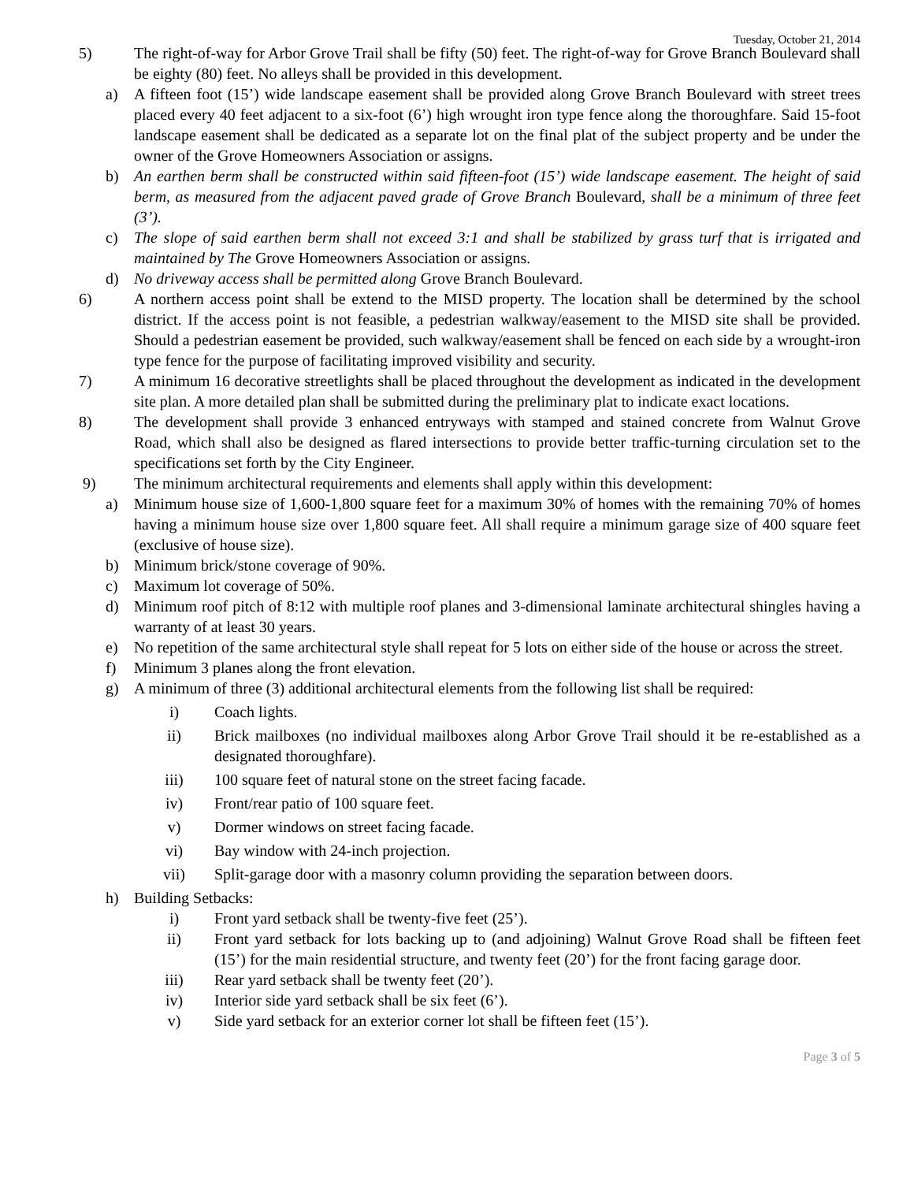Tuesday, October 21, 2014
5) The right-of-way for Arbor Grove Trail shall be fifty (50) feet. The right-of-way for Grove Branch Boulevard shall be eighty (80) feet. No alleys shall be provided in this development.
a) A fifteen foot (15’) wide landscape easement shall be provided along Grove Branch Boulevard with street trees placed every 40 feet adjacent to a six-foot (6’) high wrought iron type fence along the thoroughfare. Said 15-foot landscape easement shall be dedicated as a separate lot on the final plat of the subject property and be under the owner of the Grove Homeowners Association or assigns.
b) An earthen berm shall be constructed within said fifteen-foot (15’) wide landscape easement. The height of said berm, as measured from the adjacent paved grade of Grove Branch Boulevard, shall be a minimum of three feet (3’).
c) The slope of said earthen berm shall not exceed 3:1 and shall be stabilized by grass turf that is irrigated and maintained by The Grove Homeowners Association or assigns.
d) No driveway access shall be permitted along Grove Branch Boulevard.
6) A northern access point shall be extend to the MISD property. The location shall be determined by the school district. If the access point is not feasible, a pedestrian walkway/easement to the MISD site shall be provided. Should a pedestrian easement be provided, such walkway/easement shall be fenced on each side by a wrought-iron type fence for the purpose of facilitating improved visibility and security.
7) A minimum 16 decorative streetlights shall be placed throughout the development as indicated in the development site plan. A more detailed plan shall be submitted during the preliminary plat to indicate exact locations.
8) The development shall provide 3 enhanced entryways with stamped and stained concrete from Walnut Grove Road, which shall also be designed as flared intersections to provide better traffic-turning circulation set to the specifications set forth by the City Engineer.
9) The minimum architectural requirements and elements shall apply within this development:
a) Minimum house size of 1,600-1,800 square feet for a maximum 30% of homes with the remaining 70% of homes having a minimum house size over 1,800 square feet. All shall require a minimum garage size of 400 square feet (exclusive of house size).
b) Minimum brick/stone coverage of 90%.
c) Maximum lot coverage of 50%.
d) Minimum roof pitch of 8:12 with multiple roof planes and 3-dimensional laminate architectural shingles having a warranty of at least 30 years.
e) No repetition of the same architectural style shall repeat for 5 lots on either side of the house or across the street.
f) Minimum 3 planes along the front elevation.
g) A minimum of three (3) additional architectural elements from the following list shall be required:
i) Coach lights.
ii) Brick mailboxes (no individual mailboxes along Arbor Grove Trail should it be re-established as a designated thoroughfare).
iii) 100 square feet of natural stone on the street facing facade.
iv) Front/rear patio of 100 square feet.
v) Dormer windows on street facing facade.
vi) Bay window with 24-inch projection.
vii) Split-garage door with a masonry column providing the separation between doors.
h) Building Setbacks:
i) Front yard setback shall be twenty-five feet (25’).
ii) Front yard setback for lots backing up to (and adjoining) Walnut Grove Road shall be fifteen feet (15’) for the main residential structure, and twenty feet (20’) for the front facing garage door.
iii) Rear yard setback shall be twenty feet (20’).
iv) Interior side yard setback shall be six feet (6’).
v) Side yard setback for an exterior corner lot shall be fifteen feet (15’).
Page 3 of 5